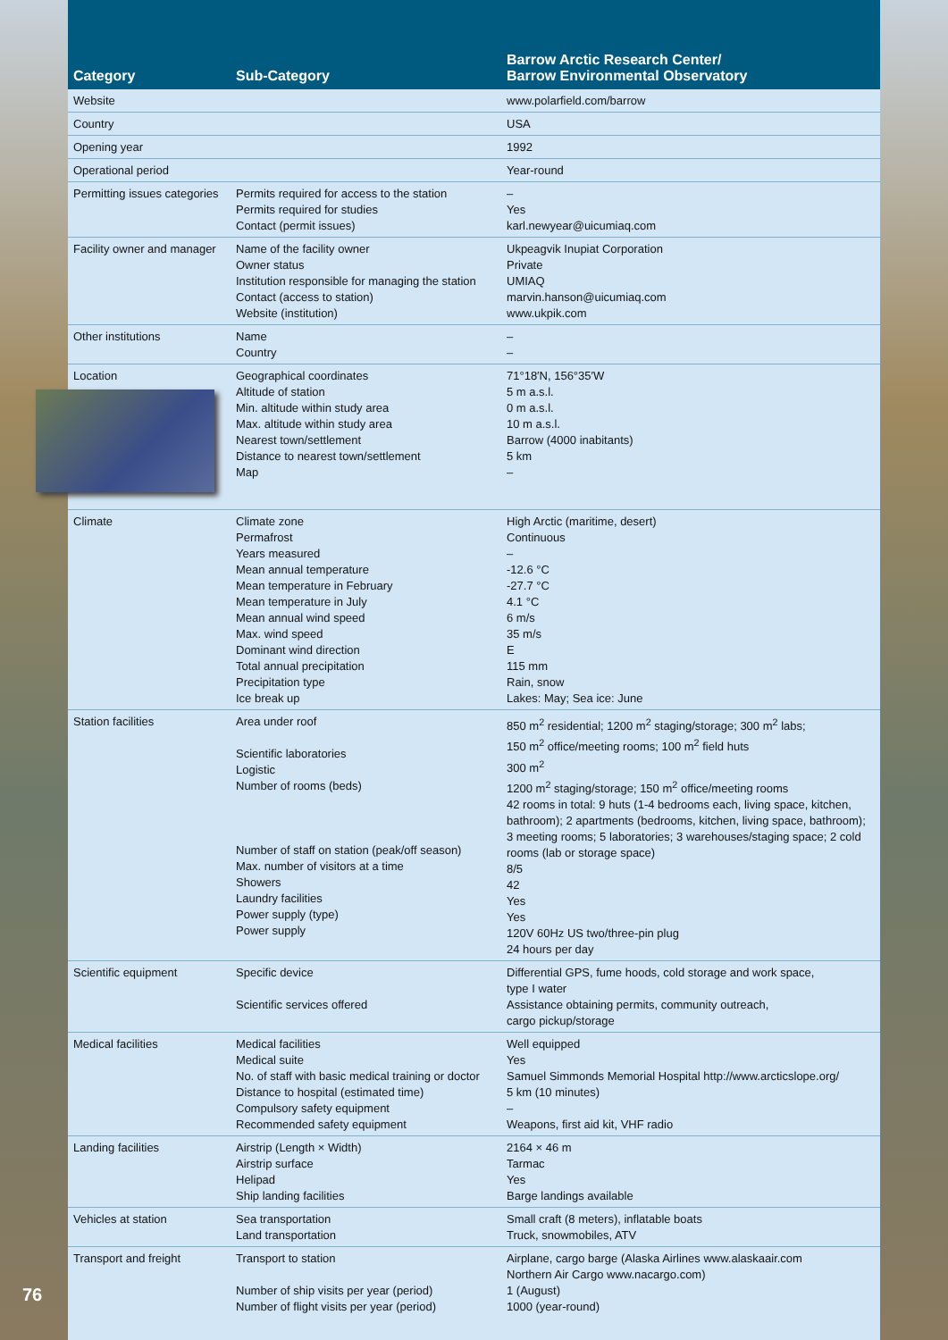| Category | Sub-Category | Barrow Arctic Research Center/ Barrow Environmental Observatory |
| --- | --- | --- |
| Website | | www.polarfield.com/barrow |
| Country | | USA |
| Opening year | | 1992 |
| Operational period | | Year-round |
| Permitting issues categories | Permits required for access to the station Permits required for studies Contact (permit issues) | – Yes karl.newyear@uicumiaq.com |
| Facility owner and manager | Name of the facility owner Owner status Institution responsible for managing the station Contact (access to station) Website (institution) | Ukpeagvik Inupiat Corporation Private UMIAQ marvin.hanson@uicumiaq.com www.ukpik.com |
| Other institutions | Name Country | – – |
| Location | Geographical coordinates Altitude of station Min. altitude within study area Max. altitude within study area Nearest town/settlement Distance to nearest town/settlement Map | 71°18′N, 156°35′W 5 m a.s.l. 0 m a.s.l. 10 m a.s.l. Barrow (4000 inabitants) 5 km – |
| Climate | Climate zone Permafrost Years measured Mean annual temperature Mean temperature in February Mean temperature in July Mean annual wind speed Max. wind speed Dominant wind direction Total annual precipitation Precipitation type Ice break up | High Arctic (maritime, desert) Continuous – -12.6 °C -27.7 °C 4.1 °C 6 m/s 35 m/s E 115 mm Rain, snow Lakes: May; Sea ice: June |
| Station facilities | Area under roof Scientific laboratories Logistic Number of rooms (beds) Number of staff on station (peak/off season) Max. number of visitors at a time Showers Laundry facilities Power supply (type) Power supply | 850 m<sup>2</sup> residential; 1200 m<sup>2</sup> staging/storage; 300 m<sup>2</sup> labs; 150 m<sup>2</sup> office/meeting rooms; 100 m<sup>2</sup> field huts 300 m<sup>2</sup> 1200 m<sup>2</sup> staging/storage; 150 m<sup>2</sup> office/meeting rooms 42 rooms in total: 9 huts (1-4 bedrooms each, living space, kitchen, bathroom); 2 apartments (bedrooms, kitchen, living space, bathroom); 3 meeting rooms; 5 laboratories; 3 warehouses/staging space; 2 cold rooms (lab or storage space) 8/5 42 Yes Yes 120V 60Hz US two/three-pin plug 24 hours per day |
| Scientific equipment | Specific device Scientific services offered | Differential GPS, fume hoods, cold storage and work space, type I water Assistance obtaining permits, community outreach, cargo pickup/storage |
| Medical facilities | Medical facilities Medical suite No. of staff with basic medical training or doctor Distance to hospital (estimated time) Compulsory safety equipment Recommended safety equipment | Well equipped Yes Samuel Simmonds Memorial Hospital http://www.arcticslope.org/ 5 km (10 minutes) – Weapons, first aid kit, VHF radio |
| Landing facilities | Airstrip (Length × Width) Airstrip surface Helipad Ship landing facilities | 2164 × 46 m Tarmac Yes Barge landings available |
| Vehicles at station | Sea transportation Land transportation | Small craft (8 meters), inflatable boats Truck, snowmobiles, ATV |
| Transport and freight | Transport to station Number of ship visits per year (period) Number of flight visits per year (period) | Airplane, cargo barge (Alaska Airlines www.alaskaair.com Northern Air Cargo www.nacargo.com) 1 (August) 1000 (year-round) |
76